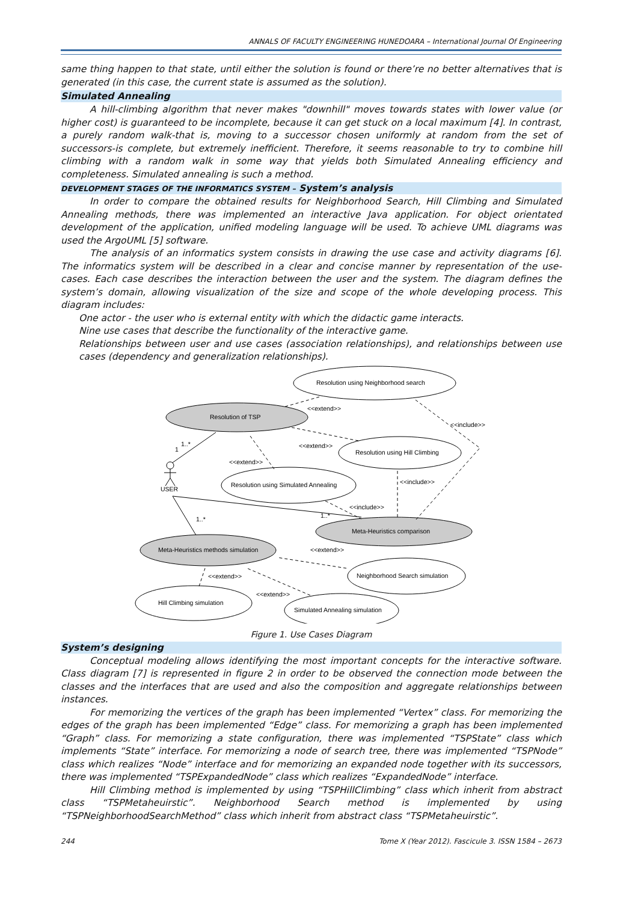ANNALS OF FACULTY ENGINEERING HUNEDOARA – International Journal Of Engineering
same thing happen to that state, until either the solution is found or there’re no better alternatives that is generated (in this case, the current state is assumed as the solution).
Simulated Annealing
A hill-climbing algorithm that never makes "downhill" moves towards states with lower value (or higher cost) is guaranteed to be incomplete, because it can get stuck on a local maximum [4]. In contrast, a purely random walk-that is, moving to a successor chosen uniformly at random from the set of successors-is complete, but extremely inefficient. Therefore, it seems reasonable to try to combine hill climbing with a random walk in some way that yields both Simulated Annealing efficiency and completeness. Simulated annealing is such a method.
DEVELOPMENT STAGES OF THE INFORMATICS SYSTEM – System’s analysis
In order to compare the obtained results for Neighborhood Search, Hill Climbing and Simulated Annealing methods, there was implemented an interactive Java application. For object orientated development of the application, unified modeling language will be used. To achieve UML diagrams was used the ArgoUML [5] software.
The analysis of an informatics system consists in drawing the use case and activity diagrams [6]. The informatics system will be described in a clear and concise manner by representation of the use-cases. Each case describes the interaction between the user and the system. The diagram defines the system’s domain, allowing visualization of the size and scope of the whole developing process. This diagram includes:
One actor - the user who is external entity with which the didactic game interacts.
Nine use cases that describe the functionality of the interactive game.
Relationships between user and use cases (association relationships), and relationships between use cases (dependency and generalization relationships).
Resolution using Neighborhood search
Resolution of TSP
Resolution using Hill Climbing
Resolution using Simulated Annealing
Meta-Heuristics comparison
Meta-Heuristics methods simulation
Neighborhood Search simulation
Hill Climbing simulation
Simulated Annealing simulation
USER
<<extend>>
<<include>>
<<extend>>
<<extend>>
<<include>>
<<include>>
<<extend>>
<<extend>>
<<extend>>
1..*
1
1..*
1..*
Figure 1. Use Cases Diagram
System’s designing
Conceptual modeling allows identifying the most important concepts for the interactive software. Class diagram [7] is represented in figure 2 in order to be observed the connection mode between the classes and the interfaces that are used and also the composition and aggregate relationships between instances.
For memorizing the vertices of the graph has been implemented “Vertex” class. For memorizing the edges of the graph has been implemented “Edge” class. For memorizing a graph has been implemented “Graph” class. For memorizing a state configuration, there was implemented “TSPState” class which implements “State” interface. For memorizing a node of search tree, there was implemented “TSPNode” class which realizes “Node” interface and for memorizing an expanded node together with its successors, there was implemented “TSPExpandedNode” class which realizes “ExpandedNode” interface.
Hill Climbing method is implemented by using “TSPHillClimbing” class which inherit from abstract class “TSPMetaheuirstic”. Neighborhood Search method is implemented by using “TSPNeighborhoodSearchMethod” class which inherit from abstract class “TSPMetaheuirstic”.
244 Tome X (Year 2012). Fascicule 3. ISSN 1584 – 2673